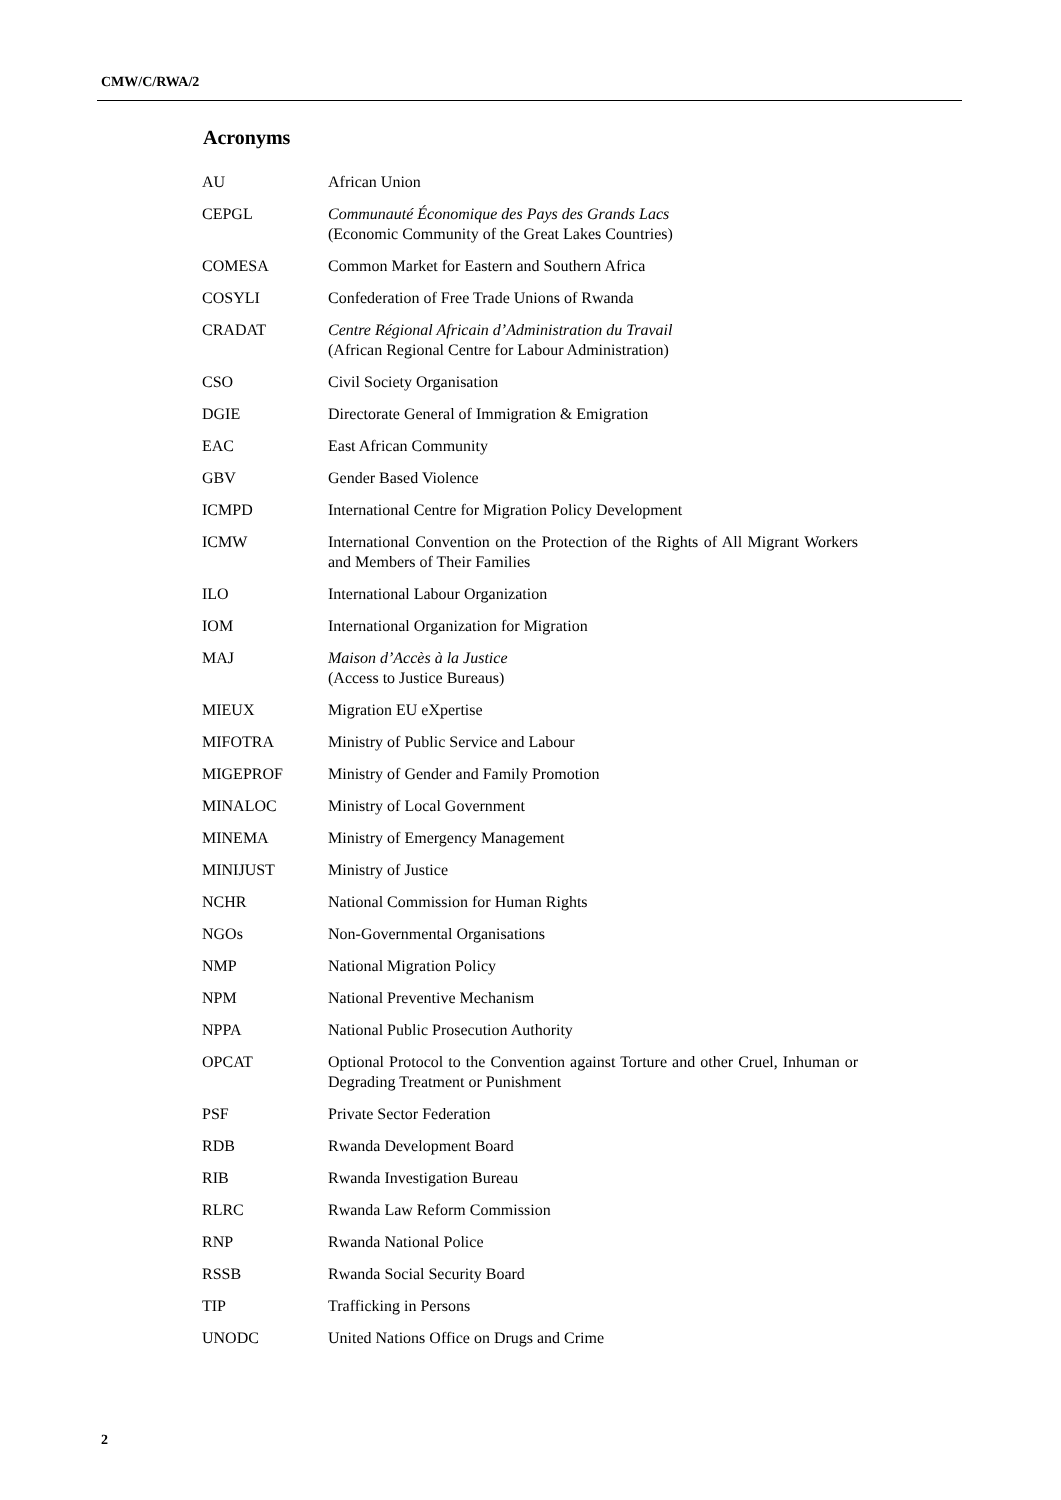CMW/C/RWA/2
Acronyms
| AU | African Union |
| CEPGL | Communauté Économique des Pays des Grands Lacs (Economic Community of the Great Lakes Countries) |
| COMESA | Common Market for Eastern and Southern Africa |
| COSYLI | Confederation of Free Trade Unions of Rwanda |
| CRADAT | Centre Régional Africain d’Administration du Travail (African Regional Centre for Labour Administration) |
| CSO | Civil Society Organisation |
| DGIE | Directorate General of Immigration & Emigration |
| EAC | East African Community |
| GBV | Gender Based Violence |
| ICMPD | International Centre for Migration Policy Development |
| ICMW | International Convention on the Protection of the Rights of All Migrant Workers and Members of Their Families |
| ILO | International Labour Organization |
| IOM | International Organization for Migration |
| MAJ | Maison d’Accès à la Justice (Access to Justice Bureaus) |
| MIEUX | Migration EU eXpertise |
| MIFOTRA | Ministry of Public Service and Labour |
| MIGEPROF | Ministry of Gender and Family Promotion |
| MINALOC | Ministry of Local Government |
| MINEMA | Ministry of Emergency Management |
| MINIJUST | Ministry of Justice |
| NCHR | National Commission for Human Rights |
| NGOs | Non-Governmental Organisations |
| NMP | National Migration Policy |
| NPM | National Preventive Mechanism |
| NPPA | National Public Prosecution Authority |
| OPCAT | Optional Protocol to the Convention against Torture and other Cruel, Inhuman or Degrading Treatment or Punishment |
| PSF | Private Sector Federation |
| RDB | Rwanda Development Board |
| RIB | Rwanda Investigation Bureau |
| RLRC | Rwanda Law Reform Commission |
| RNP | Rwanda National Police |
| RSSB | Rwanda Social Security Board |
| TIP | Trafficking in Persons |
| UNODC | United Nations Office on Drugs and Crime |
2